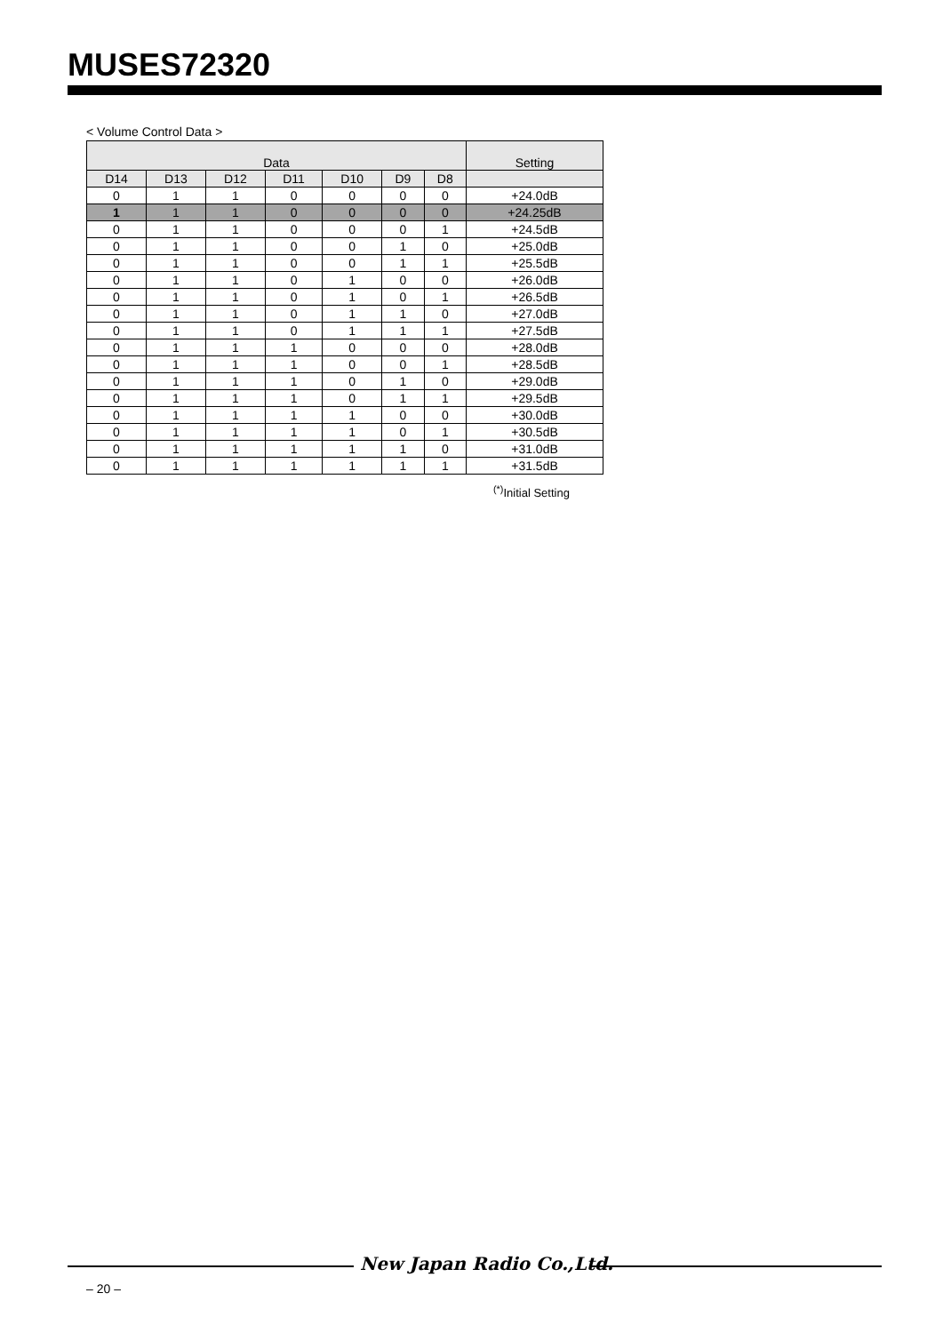MUSES72320
< Volume Control Data >
| Data | | | | | | | Setting |
| --- | --- | --- | --- | --- | --- | --- | --- |
| D14 | D13 | D12 | D11 | D10 | D9 | D8 | |
| 0 | 1 | 1 | 0 | 0 | 0 | 0 | +24.0dB |
| 1 | 1 | 1 | 0 | 0 | 0 | 0 | +24.25dB |
| 0 | 1 | 1 | 0 | 0 | 0 | 1 | +24.5dB |
| 0 | 1 | 1 | 0 | 0 | 1 | 0 | +25.0dB |
| 0 | 1 | 1 | 0 | 0 | 1 | 1 | +25.5dB |
| 0 | 1 | 1 | 0 | 1 | 0 | 0 | +26.0dB |
| 0 | 1 | 1 | 0 | 1 | 0 | 1 | +26.5dB |
| 0 | 1 | 1 | 0 | 1 | 1 | 0 | +27.0dB |
| 0 | 1 | 1 | 0 | 1 | 1 | 1 | +27.5dB |
| 0 | 1 | 1 | 1 | 0 | 0 | 0 | +28.0dB |
| 0 | 1 | 1 | 1 | 0 | 0 | 1 | +28.5dB |
| 0 | 1 | 1 | 1 | 0 | 1 | 0 | +29.0dB |
| 0 | 1 | 1 | 1 | 0 | 1 | 1 | +29.5dB |
| 0 | 1 | 1 | 1 | 1 | 0 | 0 | +30.0dB |
| 0 | 1 | 1 | 1 | 1 | 0 | 1 | +30.5dB |
| 0 | 1 | 1 | 1 | 1 | 1 | 0 | +31.0dB |
| 0 | 1 | 1 | 1 | 1 | 1 | 1 | +31.5dB |
<sup>(*)</sup> Initial Setting
New Japan Radio Co.,Ltd.
– 20 –